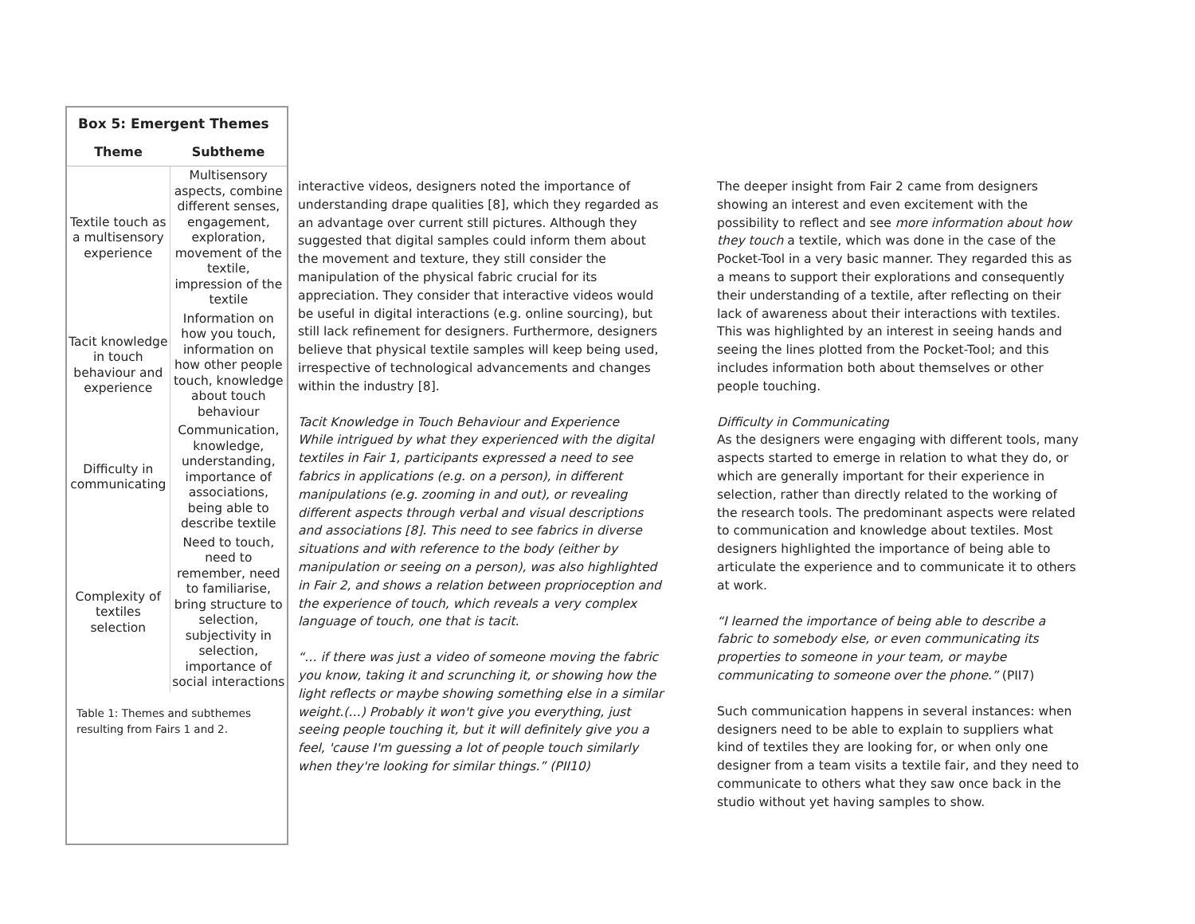Box 5: Emergent Themes
| Theme | Subtheme |
| --- | --- |
| Textile touch as a multisensory experience | Multisensory aspects, combine different senses, engagement, exploration, movement of the textile, impression of the textile |
| Tacit knowledge in touch behaviour and experience | Information on how you touch, information on how other people touch, knowledge about touch behaviour |
| Difficulty in communicating | Communication, knowledge, understanding, importance of associations, being able to describe textile |
| Complexity of textiles selection | Need to touch, need to remember, need to familiarise, bring structure to selection, subjectivity in selection, importance of social interactions |
Table 1: Themes and subthemes resulting from Fairs 1 and 2.
interactive videos, designers noted the importance of understanding drape qualities [8], which they regarded as an advantage over current still pictures. Although they suggested that digital samples could inform them about the movement and texture, they still consider the manipulation of the physical fabric crucial for its appreciation. They consider that interactive videos would be useful in digital interactions (e.g. online sourcing), but still lack refinement for designers. Furthermore, designers believe that physical textile samples will keep being used, irrespective of technological advancements and changes within the industry [8].
Tacit Knowledge in Touch Behaviour and Experience
While intrigued by what they experienced with the digital textiles in Fair 1, participants expressed a need to see fabrics in applications (e.g. on a person), in different manipulations (e.g. zooming in and out), or revealing different aspects through verbal and visual descriptions and associations [8]. This need to see fabrics in diverse situations and with reference to the body (either by manipulation or seeing on a person), was also highlighted in Fair 2, and shows a relation between proprioception and the experience of touch, which reveals a very complex language of touch, one that is tacit.
“… if there was just a video of someone moving the fabric you know, taking it and scrunching it, or showing how the light reflects or maybe showing something else in a similar weight.(…) Probably it won't give you everything, just seeing people touching it, but it will definitely give you a feel, 'cause I'm guessing a lot of people touch similarly when they're looking for similar things.” (PII10)
The deeper insight from Fair 2 came from designers showing an interest and even excitement with the possibility to reflect and see more information about how they touch a textile, which was done in the case of the Pocket-Tool in a very basic manner. They regarded this as a means to support their explorations and consequently their understanding of a textile, after reflecting on their lack of awareness about their interactions with textiles. This was highlighted by an interest in seeing hands and seeing the lines plotted from the Pocket-Tool; and this includes information both about themselves or other people touching.
Difficulty in Communicating
As the designers were engaging with different tools, many aspects started to emerge in relation to what they do, or which are generally important for their experience in selection, rather than directly related to the working of the research tools. The predominant aspects were related to communication and knowledge about textiles. Most designers highlighted the importance of being able to articulate the experience and to communicate it to others at work.
“I learned the importance of being able to describe a fabric to somebody else, or even communicating its properties to someone in your team, or maybe communicating to someone over the phone.” (PII7)
Such communication happens in several instances: when designers need to be able to explain to suppliers what kind of textiles they are looking for, or when only one designer from a team visits a textile fair, and they need to communicate to others what they saw once back in the studio without yet having samples to show.